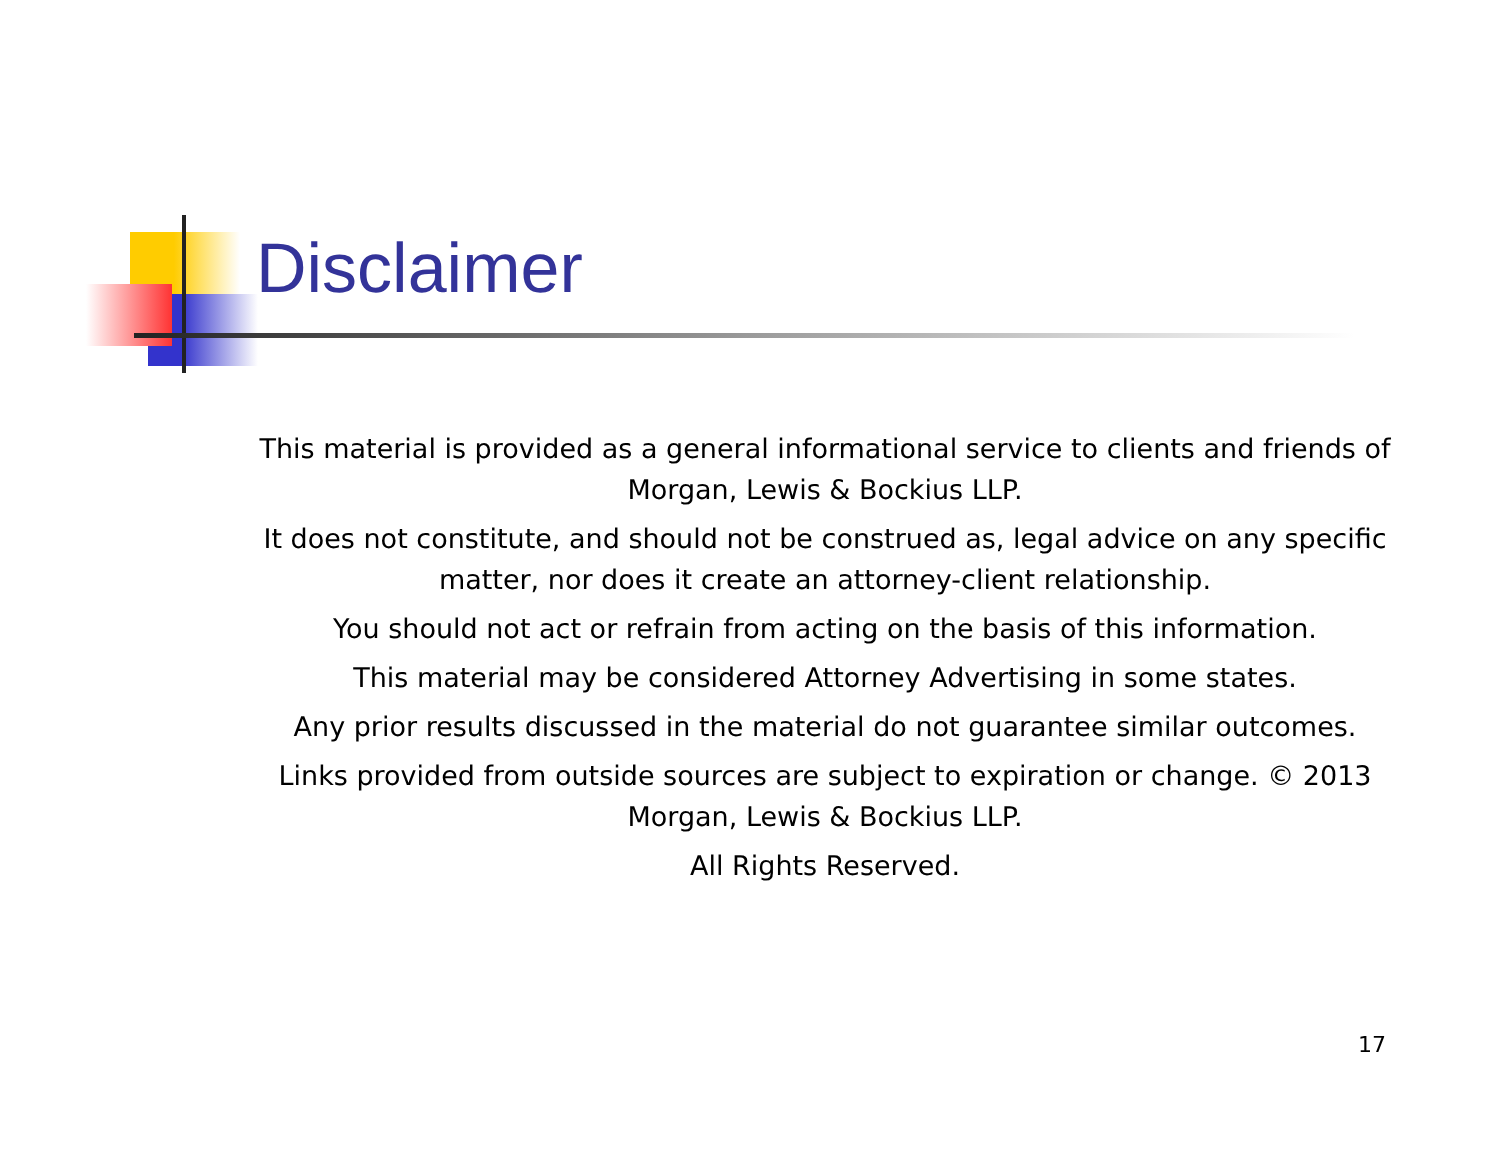Disclaimer
This material is provided as a general informational service to clients and friends of Morgan, Lewis & Bockius LLP.
It does not constitute, and should not be construed as, legal advice on any specific matter, nor does it create an attorney-client relationship.
You should not act or refrain from acting on the basis of this information.
This material may be considered Attorney Advertising in some states.
Any prior results discussed in the material do not guarantee similar outcomes.
Links provided from outside sources are subject to expiration or change. © 2013 Morgan, Lewis & Bockius LLP.
All Rights Reserved.
17